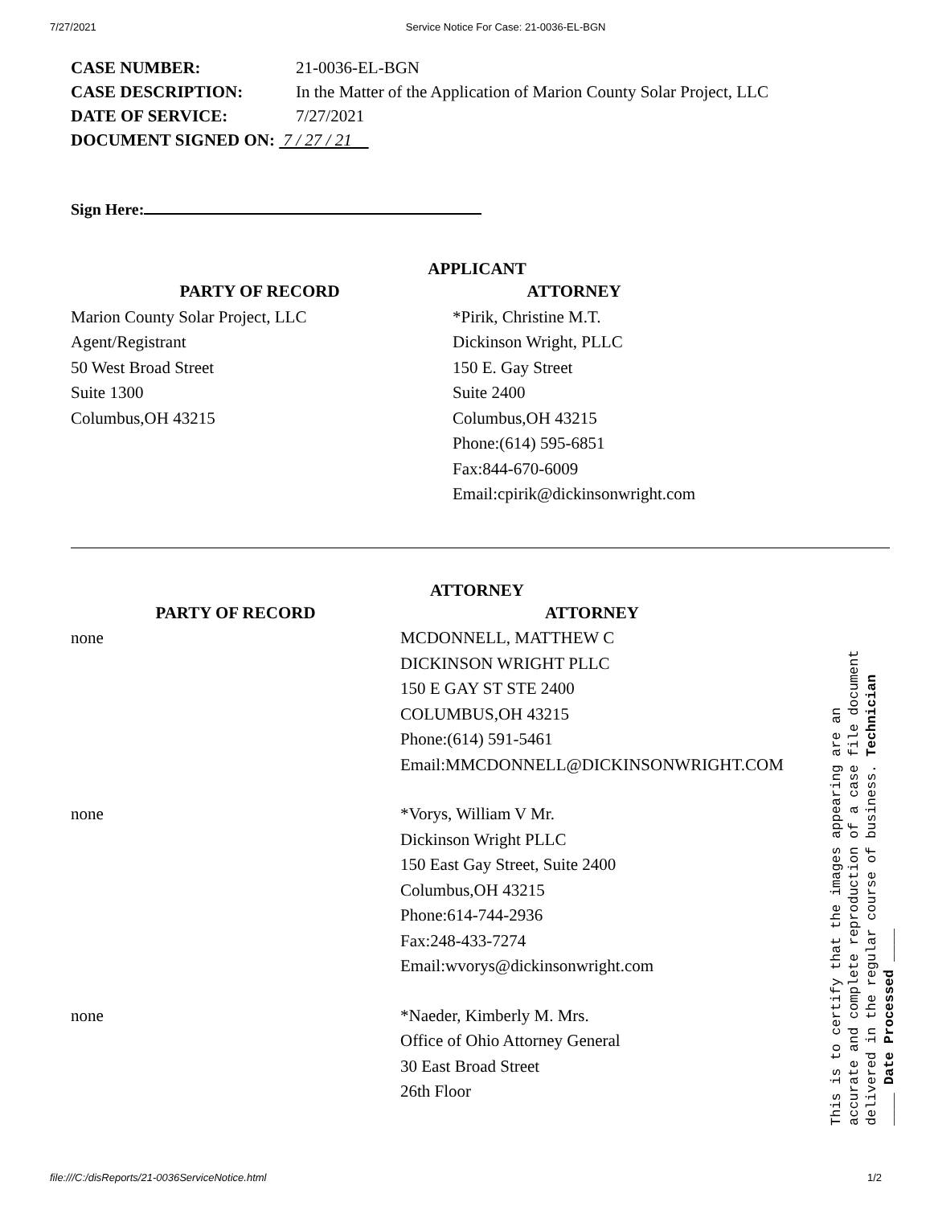7/27/2021 Service Notice For Case: 21-0036-EL-BGN
| CASE NUMBER: | 21-0036-EL-BGN |
| CASE DESCRIPTION: | In the Matter of the Application of Marion County Solar Project, LLC |
| DATE OF SERVICE: | 7/27/2021 |
| DOCUMENT SIGNED ON: 7 / 27 / 21 | |
Sign Here:
APPLICANT
PARTY OF RECORD
Marion County Solar Project, LLC
Agent/Registrant
50 West Broad Street
Suite 1300
Columbus,OH 43215
ATTORNEY
*Pirik, Christine M.T.
Dickinson Wright, PLLC
150 E. Gay Street
Suite 2400
Columbus,OH 43215
Phone:(614) 595-6851
Fax:844-670-6009
Email:cpirik@dickinsonwright.com
ATTORNEY
PARTY OF RECORD
none
ATTORNEY
MCDONNELL, MATTHEW C
DICKINSON WRIGHT PLLC
150 E GAY ST STE 2400
COLUMBUS,OH 43215
Phone:(614) 591-5461
Email:MMCDONNELL@DICKINSONWRIGHT.COM
none *Vorys, William V Mr.
Dickinson Wright PLLC
150 East Gay Street, Suite 2400
Columbus,OH 43215
Phone:614-744-2936
Fax:248-433-7274
Email:wvorys@dickinsonwright.com
none *Naeder, Kimberly M. Mrs.
Office of Ohio Attorney General
30 East Broad Street
26th Floor
This is to certify that the images appearing are an accurate and complete reproduction of a case file document delivered in the regular course of business. Technician ____ Date Processed ____
file:///C:/disReports/21-0036ServiceNotice.html 1/2